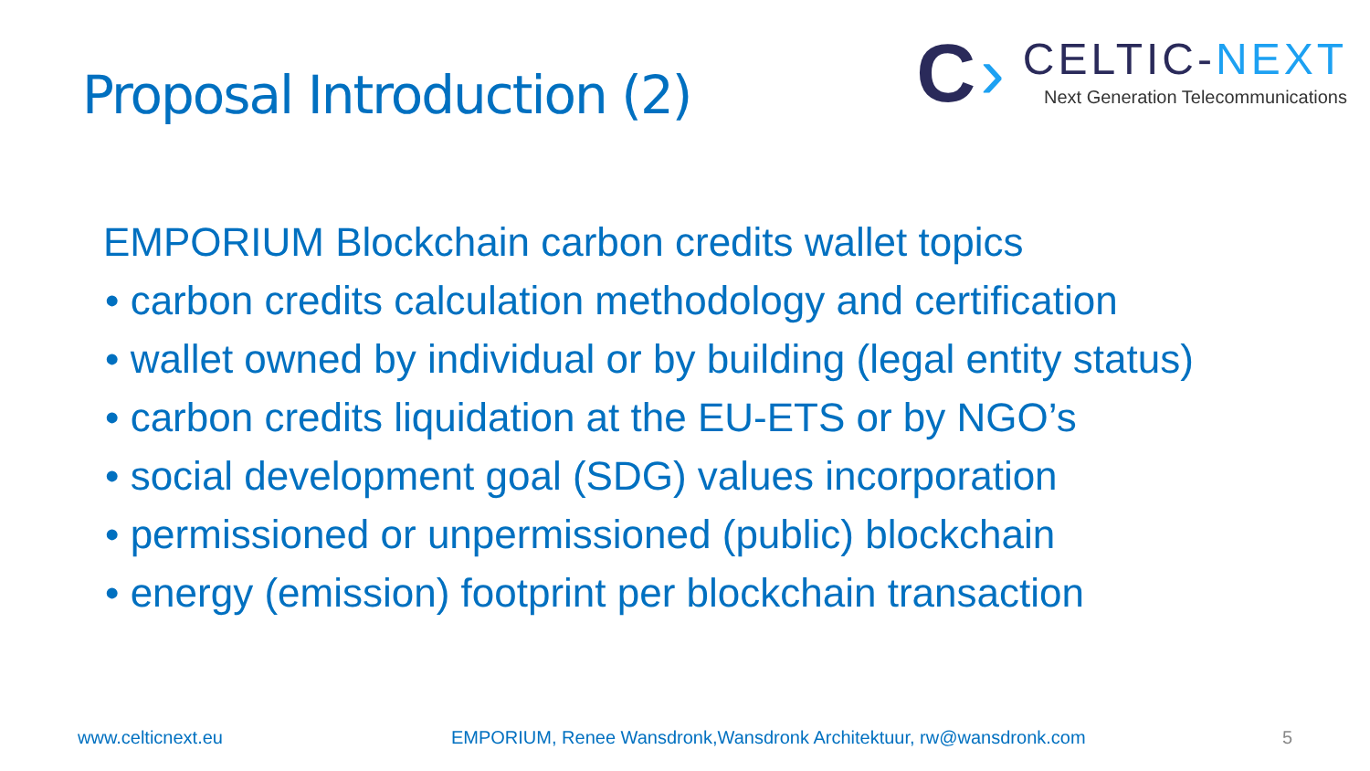Proposal Introduction (2)
C ›
CELTIC-NEXT
Next Generation Telecommunications
EMPORIUM Blockchain carbon credits wallet topics
• carbon credits calculation methodology and certification
• wallet owned by individual or by building (legal entity status)
• carbon credits liquidation at the EU-ETS or by NGO’s
• social development goal (SDG) values incorporation
• permissioned or unpermissioned (public) blockchain
• energy (emission) footprint per blockchain transaction
www.celticnext.eu EMPORIUM, Renee Wansdronk,Wansdronk Architektuur, rw@wansdronk.com 5